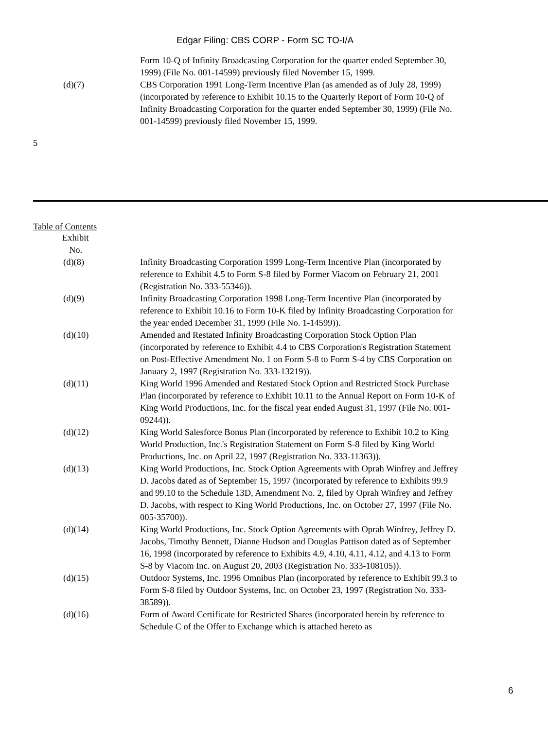Edgar Filing: CBS CORP - Form SC TO-I/A
| | Form 10-Q of Infinity Broadcasting Corporation for the quarter ended September 30, 1999) (File No. 001-14599) previously filed November 15, 1999. |
| (d)(7) | CBS Corporation 1991 Long-Term Incentive Plan (as amended as of July 28, 1999) (incorporated by reference to Exhibit 10.15 to the Quarterly Report of Form 10-Q of Infinity Broadcasting Corporation for the quarter ended September 30, 1999) (File No. 001-14599) previously filed November 15, 1999. |
5
Table of Contents
| Exhibit No. | |
| (d)(8) | Infinity Broadcasting Corporation 1999 Long-Term Incentive Plan (incorporated by reference to Exhibit 4.5 to Form S-8 filed by Former Viacom on February 21, 2001 (Registration No. 333-55346)). |
| (d)(9) | Infinity Broadcasting Corporation 1998 Long-Term Incentive Plan (incorporated by reference to Exhibit 10.16 to Form 10-K filed by Infinity Broadcasting Corporation for the year ended December 31, 1999 (File No. 1-14599)). |
| (d)(10) | Amended and Restated Infinity Broadcasting Corporation Stock Option Plan (incorporated by reference to Exhibit 4.4 to CBS Corporation's Registration Statement on Post-Effective Amendment No. 1 on Form S-8 to Form S-4 by CBS Corporation on January 2, 1997 (Registration No. 333-13219)). |
| (d)(11) | King World 1996 Amended and Restated Stock Option and Restricted Stock Purchase Plan (incorporated by reference to Exhibit 10.11 to the Annual Report on Form 10-K of King World Productions, Inc. for the fiscal year ended August 31, 1997 (File No. 001-09244)). |
| (d)(12) | King World Salesforce Bonus Plan (incorporated by reference to Exhibit 10.2 to King World Production, Inc.'s Registration Statement on Form S-8 filed by King World Productions, Inc. on April 22, 1997 (Registration No. 333-11363)). |
| (d)(13) | King World Productions, Inc. Stock Option Agreements with Oprah Winfrey and Jeffrey D. Jacobs dated as of September 15, 1997 (incorporated by reference to Exhibits 99.9 and 99.10 to the Schedule 13D, Amendment No. 2, filed by Oprah Winfrey and Jeffrey D. Jacobs, with respect to King World Productions, Inc. on October 27, 1997 (File No. 005-35700)). |
| (d)(14) | King World Productions, Inc. Stock Option Agreements with Oprah Winfrey, Jeffrey D. Jacobs, Timothy Bennett, Dianne Hudson and Douglas Pattison dated as of September 16, 1998 (incorporated by reference to Exhibits 4.9, 4.10, 4.11, 4.12, and 4.13 to Form S-8 by Viacom Inc. on August 20, 2003 (Registration No. 333-108105)). |
| (d)(15) | Outdoor Systems, Inc. 1996 Omnibus Plan (incorporated by reference to Exhibit 99.3 to Form S-8 filed by Outdoor Systems, Inc. on October 23, 1997 (Registration No. 333-38589)). |
| (d)(16) | Form of Award Certificate for Restricted Shares (incorporated herein by reference to Schedule C of the Offer to Exchange which is attached hereto as |
6